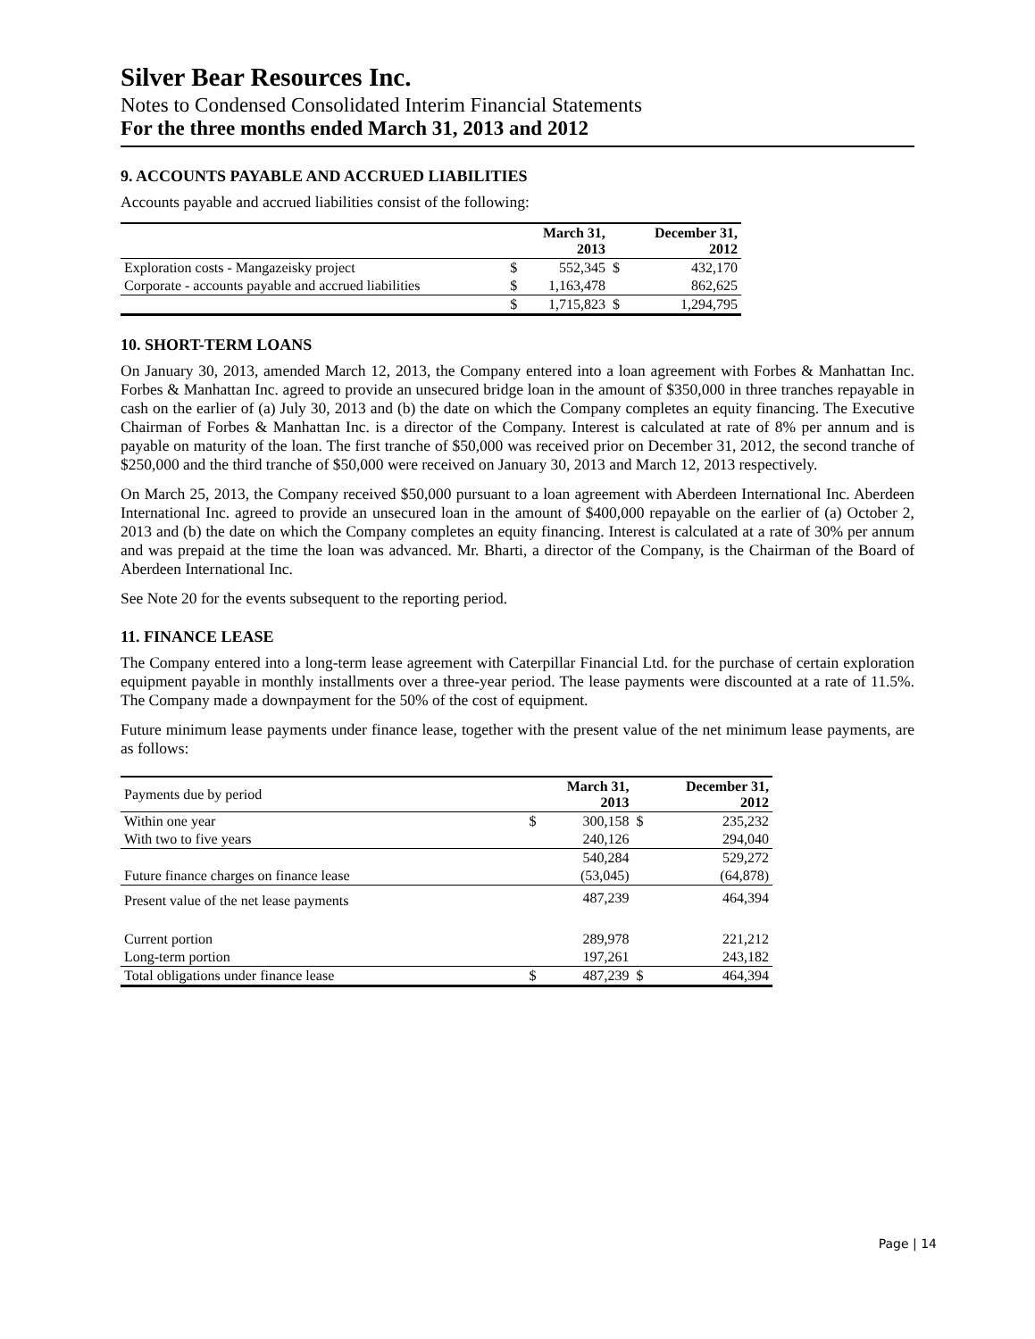Silver Bear Resources Inc.
Notes to Condensed Consolidated Interim Financial Statements
For the three months ended March 31, 2013 and 2012
9. ACCOUNTS PAYABLE AND ACCRUED LIABILITIES
Accounts payable and accrued liabilities consist of the following:
| | | March 31, 2013 | | December 31, 2012 |
| --- | --- | --- | --- | --- |
| Exploration costs - Mangazeisky project | $ | 552,345 | $ | 432,170 |
| Corporate - accounts payable and accrued liabilities | $ | 1,163,478 | | 862,625 |
| | $ | 1,715,823 | $ | 1,294,795 |
10. SHORT-TERM LOANS
On January 30, 2013, amended March 12, 2013, the Company entered into a loan agreement with Forbes & Manhattan Inc. Forbes & Manhattan Inc. agreed to provide an unsecured bridge loan in the amount of $350,000 in three tranches repayable in cash on the earlier of (a) July 30, 2013 and (b) the date on which the Company completes an equity financing. The Executive Chairman of Forbes & Manhattan Inc. is a director of the Company. Interest is calculated at rate of 8% per annum and is payable on maturity of the loan. The first tranche of $50,000 was received prior on December 31, 2012, the second tranche of $250,000 and the third tranche of $50,000 were received on January 30, 2013 and March 12, 2013 respectively.
On March 25, 2013, the Company received $50,000 pursuant to a loan agreement with Aberdeen International Inc. Aberdeen International Inc. agreed to provide an unsecured loan in the amount of $400,000 repayable on the earlier of (a) October 2, 2013 and (b) the date on which the Company completes an equity financing. Interest is calculated at a rate of 30% per annum and was prepaid at the time the loan was advanced. Mr. Bharti, a director of the Company, is the Chairman of the Board of Aberdeen International Inc.
See Note 20 for the events subsequent to the reporting period.
11. FINANCE LEASE
The Company entered into a long-term lease agreement with Caterpillar Financial Ltd. for the purchase of certain exploration equipment payable in monthly installments over a three-year period. The lease payments were discounted at a rate of 11.5%. The Company made a downpayment for the 50% of the cost of equipment.
Future minimum lease payments under finance lease, together with the present value of the net minimum lease payments, are as follows:
| Payments due by period | | March 31, 2013 | | December 31, 2012 |
| Within one year | $ | 300,158 | $ | 235,232 |
| With two to five years | | 240,126 | | 294,040 |
| | | 540,284 | | 529,272 |
| Future finance charges on finance lease | | (53,045) | | (64,878) |
| Present value of the net lease payments | | 487,239 | | 464,394 |
| Current portion | | 289,978 | | 221,212 |
| Long-term portion | | 197,261 | | 243,182 |
| Total obligations under finance lease | $ | 487,239 | $ | 464,394 |
Page | 14